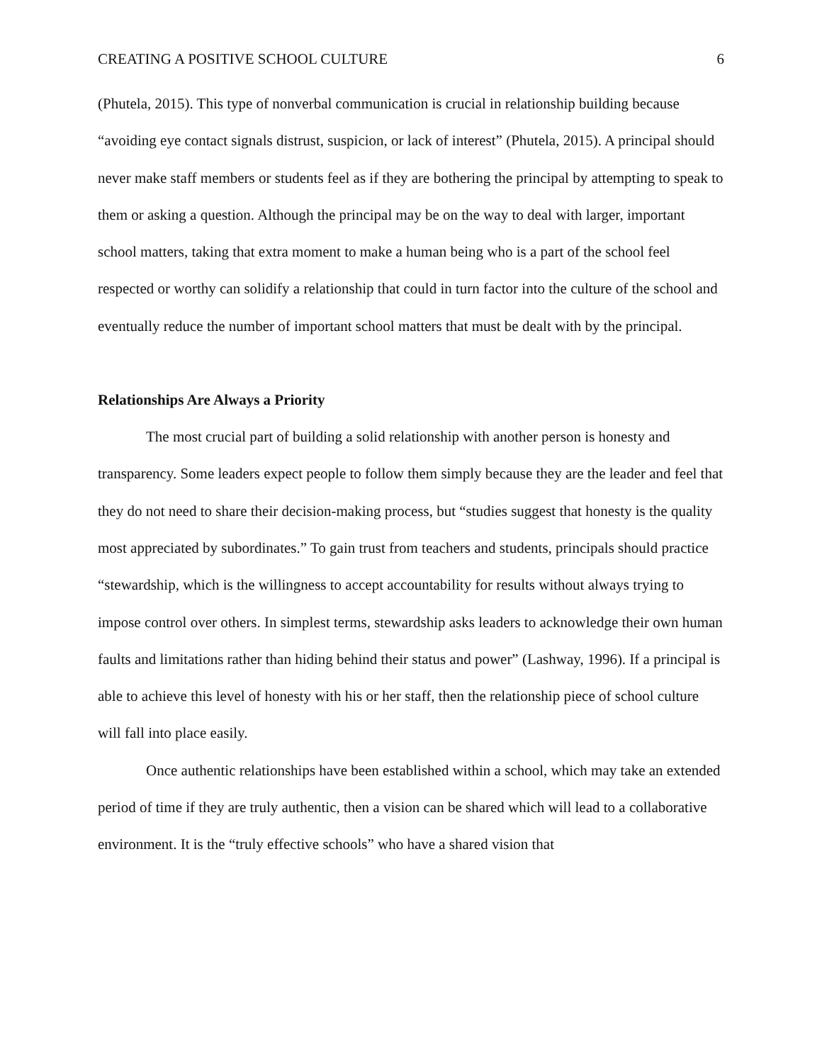CREATING A POSITIVE SCHOOL CULTURE 6
(Phutela, 2015). This type of nonverbal communication is crucial in relationship building because “avoiding eye contact signals distrust, suspicion, or lack of interest” (Phutela, 2015). A principal should never make staff members or students feel as if they are bothering the principal by attempting to speak to them or asking a question. Although the principal may be on the way to deal with larger, important school matters, taking that extra moment to make a human being who is a part of the school feel respected or worthy can solidify a relationship that could in turn factor into the culture of the school and eventually reduce the number of important school matters that must be dealt with by the principal.
Relationships Are Always a Priority
The most crucial part of building a solid relationship with another person is honesty and transparency. Some leaders expect people to follow them simply because they are the leader and feel that they do not need to share their decision-making process, but “studies suggest that honesty is the quality most appreciated by subordinates.” To gain trust from teachers and students, principals should practice “stewardship, which is the willingness to accept accountability for results without always trying to impose control over others. In simplest terms, stewardship asks leaders to acknowledge their own human faults and limitations rather than hiding behind their status and power” (Lashway, 1996). If a principal is able to achieve this level of honesty with his or her staff, then the relationship piece of school culture will fall into place easily.
Once authentic relationships have been established within a school, which may take an extended period of time if they are truly authentic, then a vision can be shared which will lead to a collaborative environment. It is the “truly effective schools” who have a shared vision that